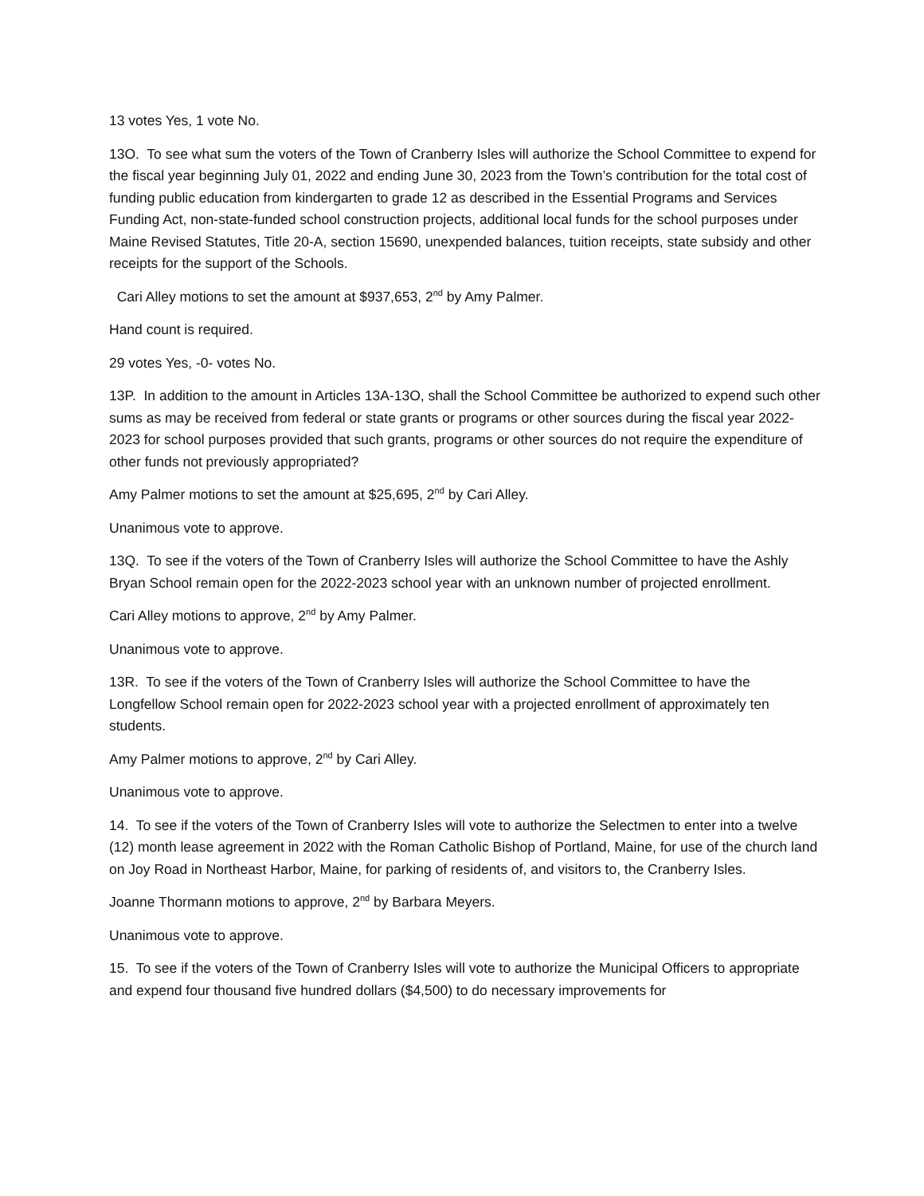13 votes Yes, 1 vote No.
13O. To see what sum the voters of the Town of Cranberry Isles will authorize the School Committee to expend for the fiscal year beginning July 01, 2022 and ending June 30, 2023 from the Town’s contribution for the total cost of funding public education from kindergarten to grade 12 as described in the Essential Programs and Services Funding Act, non-state-funded school construction projects, additional local funds for the school purposes under Maine Revised Statutes, Title 20-A, section 15690, unexpended balances, tuition receipts, state subsidy and other receipts for the support of the Schools.
Cari Alley motions to set the amount at $937,653, 2<sup>nd</sup> by Amy Palmer.
Hand count is required.
29 votes Yes, -0- votes No.
13P. In addition to the amount in Articles 13A-13O, shall the School Committee be authorized to expend such other sums as may be received from federal or state grants or programs or other sources during the fiscal year 2022-2023 for school purposes provided that such grants, programs or other sources do not require the expenditure of other funds not previously appropriated?
Amy Palmer motions to set the amount at $25,695, 2<sup>nd</sup> by Cari Alley.
Unanimous vote to approve.
13Q. To see if the voters of the Town of Cranberry Isles will authorize the School Committee to have the Ashly Bryan School remain open for the 2022-2023 school year with an unknown number of projected enrollment.
Cari Alley motions to approve, 2<sup>nd</sup> by Amy Palmer.
Unanimous vote to approve.
13R. To see if the voters of the Town of Cranberry Isles will authorize the School Committee to have the Longfellow School remain open for 2022-2023 school year with a projected enrollment of approximately ten students.
Amy Palmer motions to approve, 2<sup>nd</sup> by Cari Alley.
Unanimous vote to approve.
14. To see if the voters of the Town of Cranberry Isles will vote to authorize the Selectmen to enter into a twelve (12) month lease agreement in 2022 with the Roman Catholic Bishop of Portland, Maine, for use of the church land on Joy Road in Northeast Harbor, Maine, for parking of residents of, and visitors to, the Cranberry Isles.
Joanne Thormann motions to approve, 2<sup>nd</sup> by Barbara Meyers.
Unanimous vote to approve.
15. To see if the voters of the Town of Cranberry Isles will vote to authorize the Municipal Officers to appropriate and expend four thousand five hundred dollars ($4,500) to do necessary improvements for